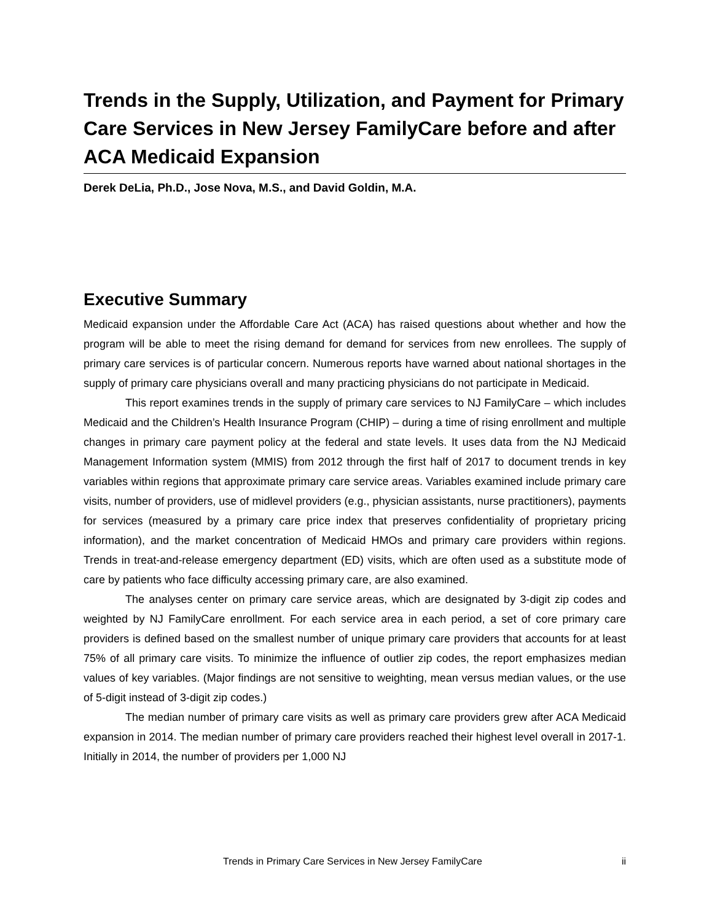Trends in the Supply, Utilization, and Payment for Primary Care Services in New Jersey FamilyCare before and after ACA Medicaid Expansion
Derek DeLia, Ph.D., Jose Nova, M.S., and David Goldin, M.A.
Executive Summary
Medicaid expansion under the Affordable Care Act (ACA) has raised questions about whether and how the program will be able to meet the rising demand for demand for services from new enrollees. The supply of primary care services is of particular concern. Numerous reports have warned about national shortages in the supply of primary care physicians overall and many practicing physicians do not participate in Medicaid.
This report examines trends in the supply of primary care services to NJ FamilyCare – which includes Medicaid and the Children’s Health Insurance Program (CHIP) – during a time of rising enrollment and multiple changes in primary care payment policy at the federal and state levels. It uses data from the NJ Medicaid Management Information system (MMIS) from 2012 through the first half of 2017 to document trends in key variables within regions that approximate primary care service areas. Variables examined include primary care visits, number of providers, use of midlevel providers (e.g., physician assistants, nurse practitioners), payments for services (measured by a primary care price index that preserves confidentiality of proprietary pricing information), and the market concentration of Medicaid HMOs and primary care providers within regions. Trends in treat-and-release emergency department (ED) visits, which are often used as a substitute mode of care by patients who face difficulty accessing primary care, are also examined.
The analyses center on primary care service areas, which are designated by 3-digit zip codes and weighted by NJ FamilyCare enrollment. For each service area in each period, a set of core primary care providers is defined based on the smallest number of unique primary care providers that accounts for at least 75% of all primary care visits. To minimize the influence of outlier zip codes, the report emphasizes median values of key variables. (Major findings are not sensitive to weighting, mean versus median values, or the use of 5-digit instead of 3-digit zip codes.)
The median number of primary care visits as well as primary care providers grew after ACA Medicaid expansion in 2014. The median number of primary care providers reached their highest level overall in 2017-1. Initially in 2014, the number of providers per 1,000 NJ
Trends in Primary Care Services in New Jersey FamilyCare ii